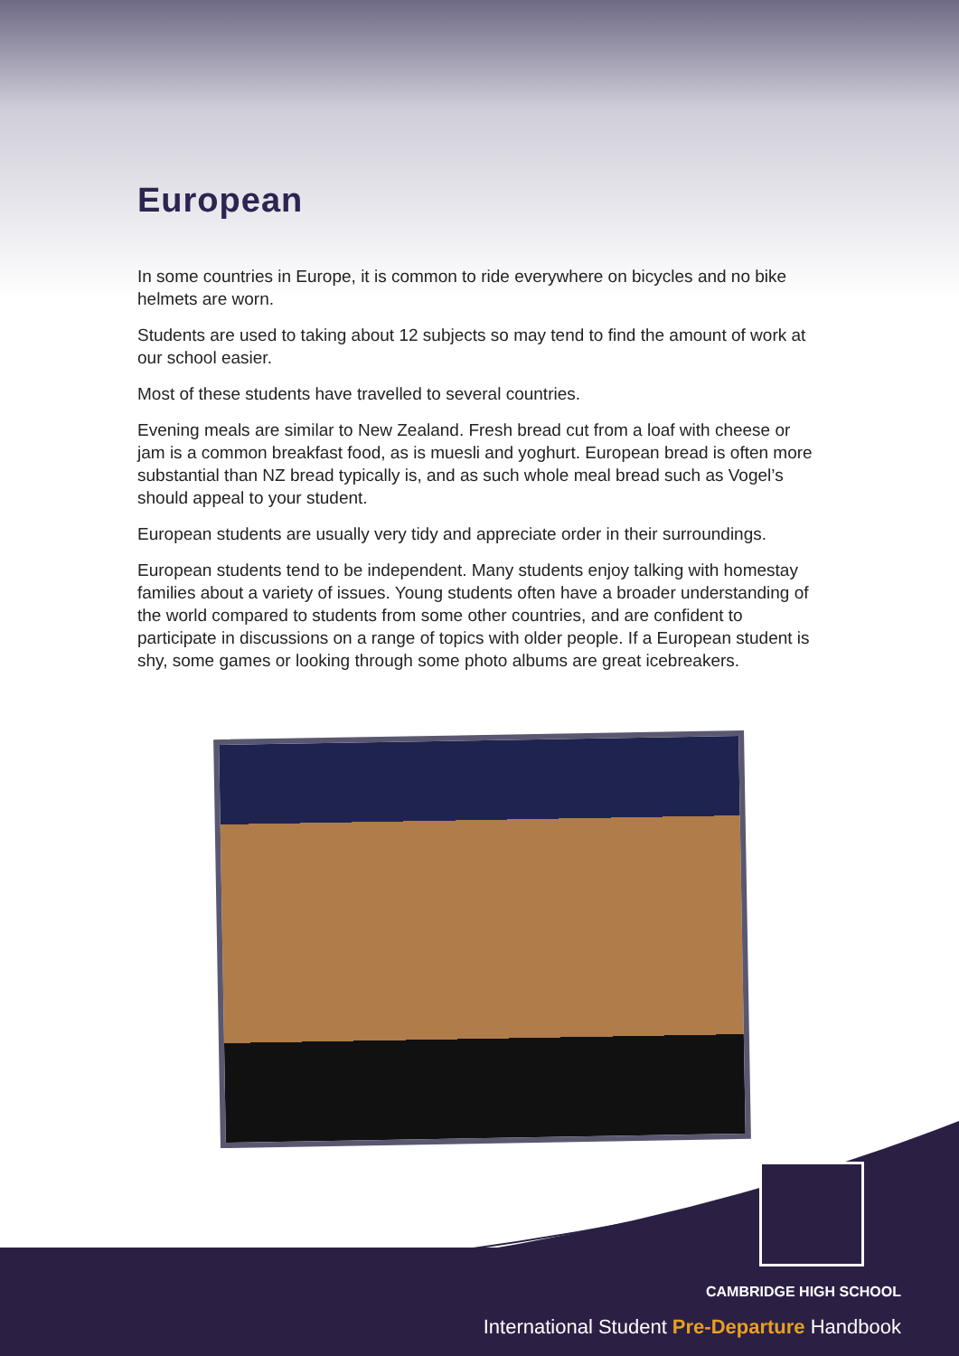European
In some countries in Europe, it is common to ride everywhere on bicycles and no bike helmets are worn.
Students are used to taking about 12 subjects so may tend to find the amount of work at our school easier.
Most of these students have travelled to several countries.
Evening meals are similar to New Zealand. Fresh bread cut from a loaf with cheese or jam is a common breakfast food, as is muesli and yoghurt. European bread is often more substantial than NZ bread typically is, and as such whole meal bread such as Vogel’s should appeal to your student.
European students are usually very tidy and appreciate order in their surroundings.
European students tend to be independent. Many students enjoy talking with homestay families about a variety of issues. Young students often have a broader understanding of the world compared to students from some other countries, and are confident to participate in discussions on a range of topics with older people. If a European student is shy, some games or looking through some photo albums are great icebreakers.
CAMBRIDGE HIGH SCHOOL
International Student Pre-Departure Handbook